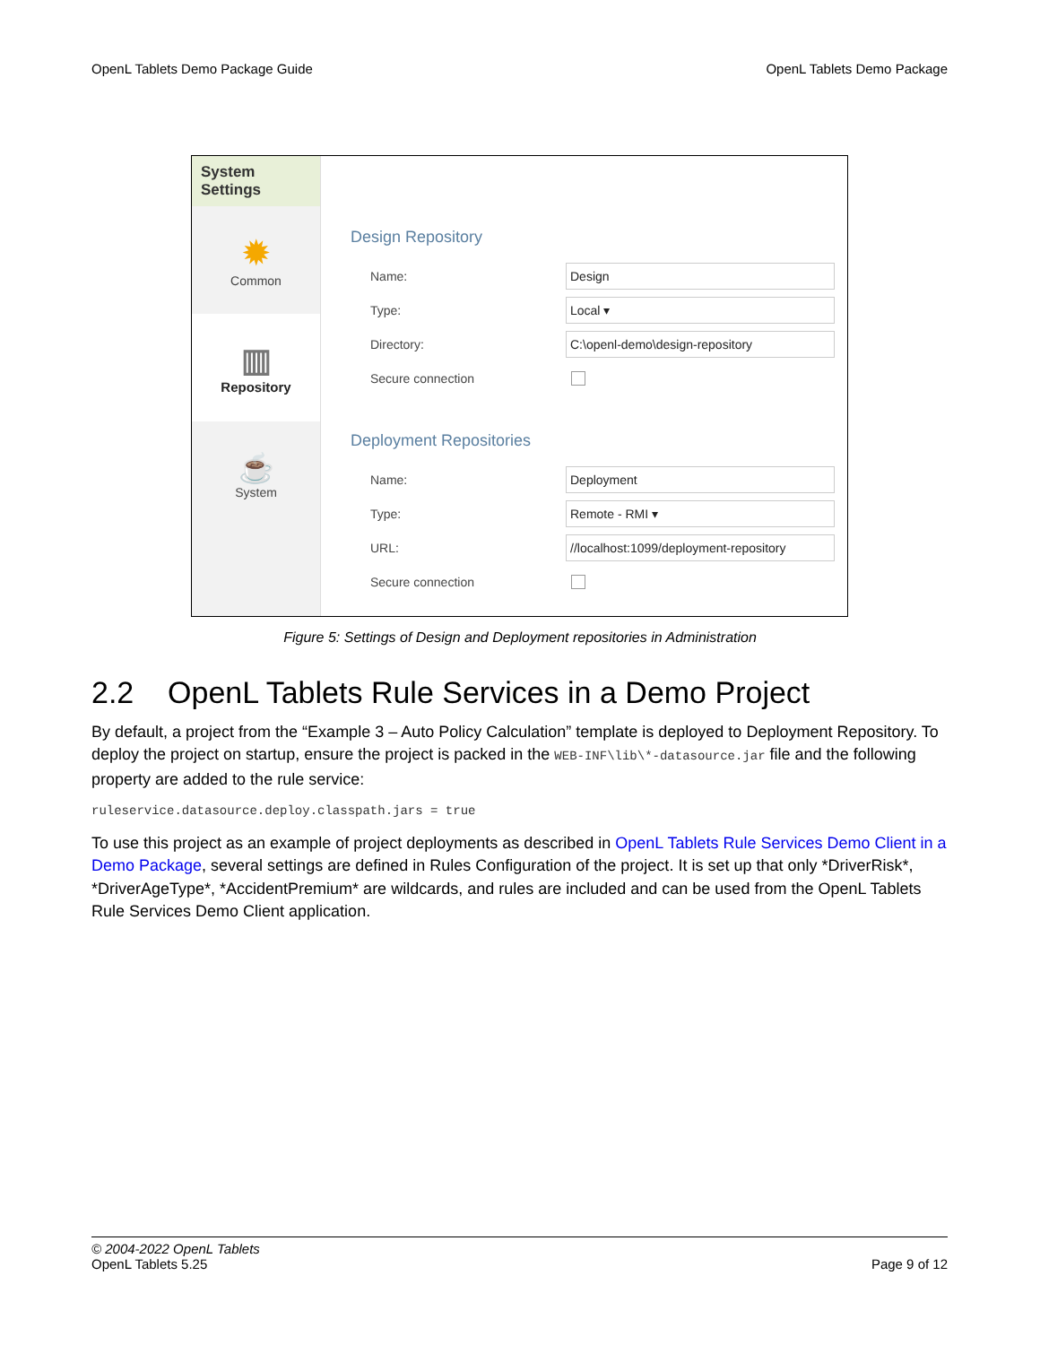OpenL Tablets Demo Package Guide OpenL Tablets Demo Package
System Settings
✹
Common
▥
Repository
☕
System
Design Repository
Name: Design
Type: Local ▾
Directory: C:\openl-demo\design-repository
Secure connection
Deployment Repositories
Name: Deployment
Type: Remote - RMI ▾
URL: //localhost:1099/deployment-repository
Secure connection
Figure 5: Settings of Design and Deployment repositories in Administration
2.2 OpenL Tablets Rule Services in a Demo Project
By default, a project from the “Example 3 – Auto Policy Calculation” template is deployed to Deployment Repository. To deploy the project on startup, ensure the project is packed in the WEB-INF\lib\*-datasource.jar file and the following property are added to the rule service:
ruleservice.datasource.deploy.classpath.jars = true
To use this project as an example of project deployments as described in OpenL Tablets Rule Services Demo Client in a Demo Package, several settings are defined in Rules Configuration of the project. It is set up that only *DriverRisk*, *DriverAgeType*, *AccidentPremium* are wildcards, and rules are included and can be used from the OpenL Tablets Rule Services Demo Client application.
© 2004-2022 OpenL Tablets
OpenL Tablets 5.25
Page 9 of 12